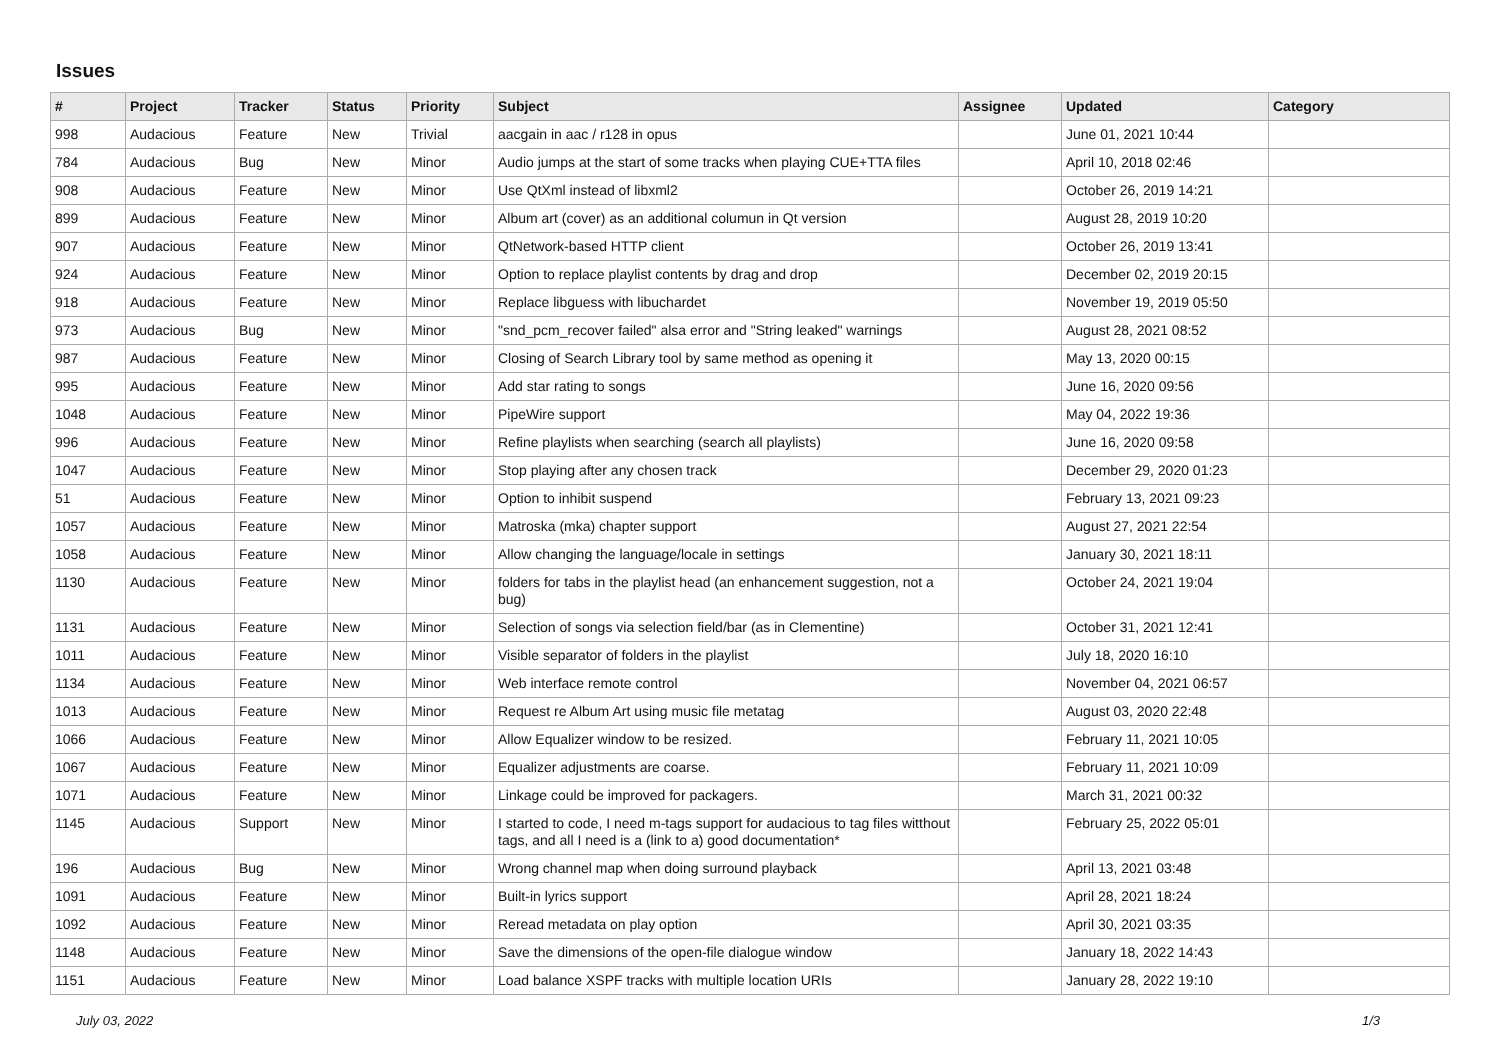Issues
| # | Project | Tracker | Status | Priority | Subject | Assignee | Updated | Category |
| --- | --- | --- | --- | --- | --- | --- | --- | --- |
| 998 | Audacious | Feature | New | Trivial | aacgain in aac / r128 in opus | | June 01, 2021 10:44 | |
| 784 | Audacious | Bug | New | Minor | Audio jumps at the start of some tracks when playing CUE+TTA files | | April 10, 2018 02:46 | |
| 908 | Audacious | Feature | New | Minor | Use QtXml instead of libxml2 | | October 26, 2019 14:21 | |
| 899 | Audacious | Feature | New | Minor | Album art (cover) as an additional columun in Qt version | | August 28, 2019 10:20 | |
| 907 | Audacious | Feature | New | Minor | QtNetwork-based HTTP client | | October 26, 2019 13:41 | |
| 924 | Audacious | Feature | New | Minor | Option to replace playlist contents by drag and drop | | December 02, 2019 20:15 | |
| 918 | Audacious | Feature | New | Minor | Replace libguess with libuchardet | | November 19, 2019 05:50 | |
| 973 | Audacious | Bug | New | Minor | "snd_pcm_recover failed" alsa error and "String leaked" warnings | | August 28, 2021 08:52 | |
| 987 | Audacious | Feature | New | Minor | Closing of Search Library tool by same method as opening it | | May 13, 2020 00:15 | |
| 995 | Audacious | Feature | New | Minor | Add star rating to songs | | June 16, 2020 09:56 | |
| 1048 | Audacious | Feature | New | Minor | PipeWire support | | May 04, 2022 19:36 | |
| 996 | Audacious | Feature | New | Minor | Refine playlists when searching (search all playlists) | | June 16, 2020 09:58 | |
| 1047 | Audacious | Feature | New | Minor | Stop playing after any chosen track | | December 29, 2020 01:23 | |
| 51 | Audacious | Feature | New | Minor | Option to inhibit suspend | | February 13, 2021 09:23 | |
| 1057 | Audacious | Feature | New | Minor | Matroska (mka) chapter support | | August 27, 2021 22:54 | |
| 1058 | Audacious | Feature | New | Minor | Allow changing the language/locale in settings | | January 30, 2021 18:11 | |
| 1130 | Audacious | Feature | New | Minor | folders for tabs in the playlist head (an enhancement suggestion, not a bug) | | October 24, 2021 19:04 | |
| 1131 | Audacious | Feature | New | Minor | Selection of songs via selection field/bar (as in Clementine) | | October 31, 2021 12:41 | |
| 1011 | Audacious | Feature | New | Minor | Visible separator of folders in the playlist | | July 18, 2020 16:10 | |
| 1134 | Audacious | Feature | New | Minor | Web interface remote control | | November 04, 2021 06:57 | |
| 1013 | Audacious | Feature | New | Minor | Request re Album Art using music file metatag | | August 03, 2020 22:48 | |
| 1066 | Audacious | Feature | New | Minor | Allow Equalizer window to be resized. | | February 11, 2021 10:05 | |
| 1067 | Audacious | Feature | New | Minor | Equalizer adjustments are coarse. | | February 11, 2021 10:09 | |
| 1071 | Audacious | Feature | New | Minor | Linkage could be improved for packagers. | | March 31, 2021 00:32 | |
| 1145 | Audacious | Support | New | Minor | I started to code, I need m-tags support for audacious to tag files witthout tags, and all I need is a (link to a) good documentation* | | February 25, 2022 05:01 | |
| 196 | Audacious | Bug | New | Minor | Wrong channel map when doing surround playback | | April 13, 2021 03:48 | |
| 1091 | Audacious | Feature | New | Minor | Built-in lyrics support | | April 28, 2021 18:24 | |
| 1092 | Audacious | Feature | New | Minor | Reread metadata on play option | | April 30, 2021 03:35 | |
| 1148 | Audacious | Feature | New | Minor | Save the dimensions of the open-file dialogue window | | January 18, 2022 14:43 | |
| 1151 | Audacious | Feature | New | Minor | Load balance XSPF tracks with multiple location URIs | | January 28, 2022 19:10 | |
July 03, 2022 1/3